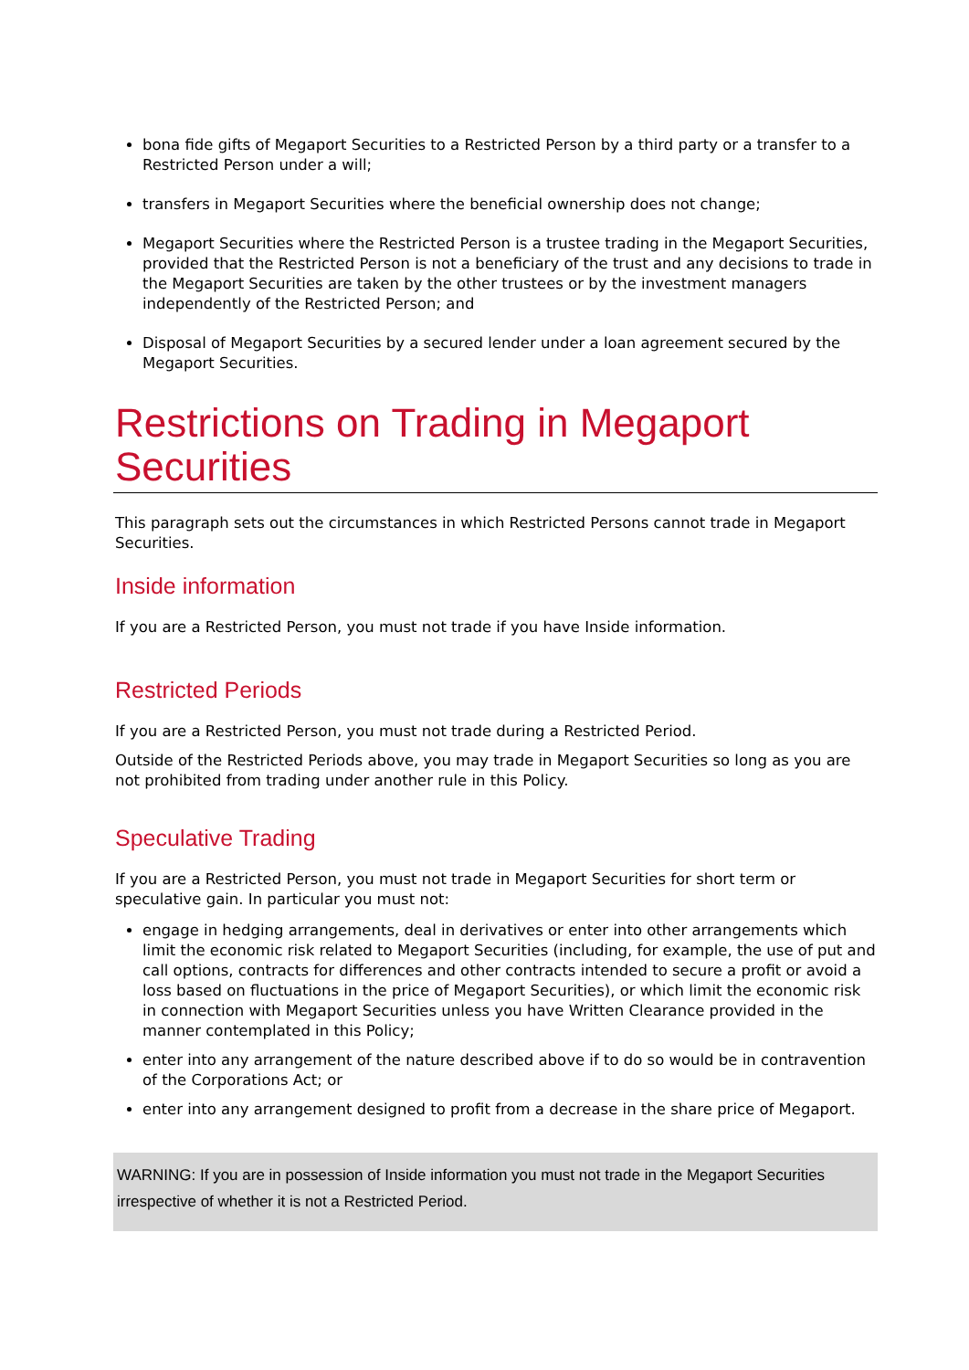bona fide gifts of Megaport Securities to a Restricted Person by a third party or a transfer to a Restricted Person under a will;
transfers in Megaport Securities where the beneficial ownership does not change;
Megaport Securities where the Restricted Person is a trustee trading in the Megaport Securities, provided that the Restricted Person is not a beneficiary of the trust and any decisions to trade in the Megaport Securities are taken by the other trustees or by the investment managers independently of the Restricted Person; and
Disposal of Megaport Securities by a secured lender under a loan agreement secured by the Megaport Securities.
Restrictions on Trading in Megaport Securities
This paragraph sets out the circumstances in which Restricted Persons cannot trade in Megaport Securities.
Inside information
If you are a Restricted Person, you must not trade if you have Inside information.
Restricted Periods
If you are a Restricted Person, you must not trade during a Restricted Period.
Outside of the Restricted Periods above, you may trade in Megaport Securities so long as you are not prohibited from trading under another rule in this Policy.
Speculative Trading
If you are a Restricted Person, you must not trade in Megaport Securities for short term or speculative gain. In particular you must not:
engage in hedging arrangements, deal in derivatives or enter into other arrangements which limit the economic risk related to Megaport Securities (including, for example, the use of put and call options, contracts for differences and other contracts intended to secure a profit or avoid a loss based on fluctuations in the price of Megaport Securities), or which limit the economic risk in connection with Megaport Securities unless you have Written Clearance provided in the manner contemplated in this Policy;
enter into any arrangement of the nature described above if to do so would be in contravention of the Corporations Act; or
enter into any arrangement designed to profit from a decrease in the share price of Megaport.
WARNING: If you are in possession of Inside information you must not trade in the Megaport Securities irrespective of whether it is not a Restricted Period.